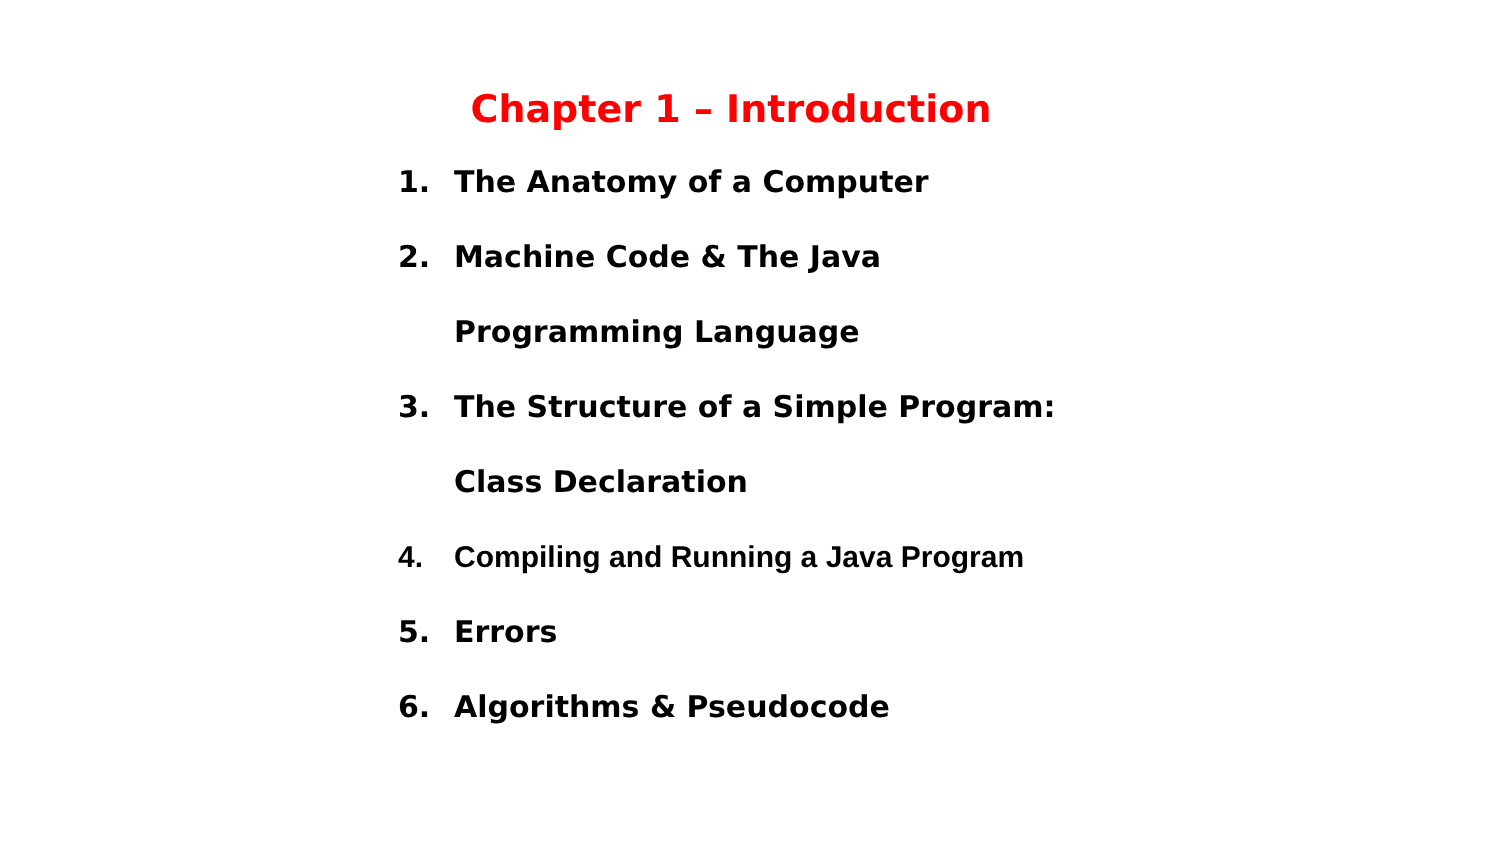Chapter 1 – Introduction
1. The Anatomy of a Computer
2. Machine Code & The Java
Programming Language
3. The Structure of a Simple Program:
Class Declaration
4. Compiling and Running a Java Program
5. Errors
6. Algorithms & Pseudocode